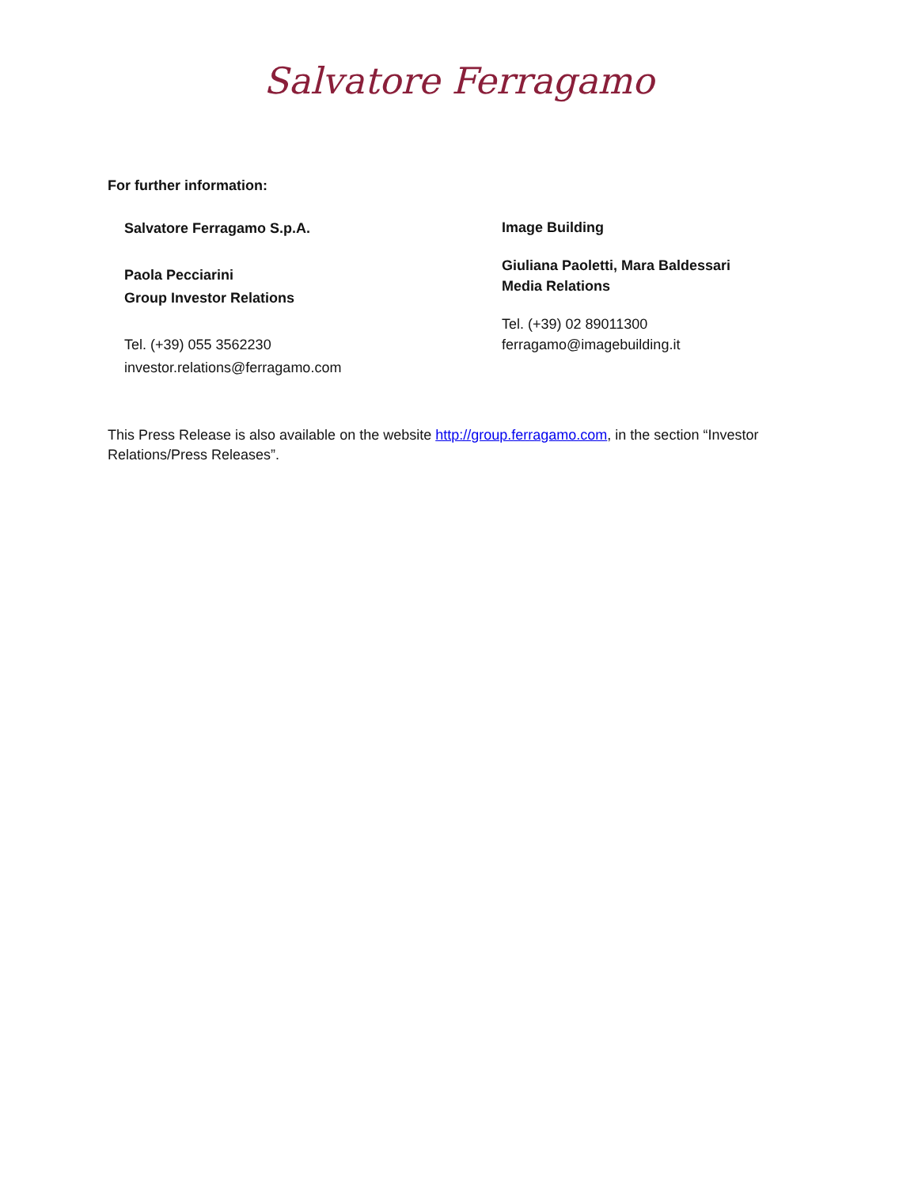Salvatore Ferragamo
For further information:
Salvatore Ferragamo S.p.A.
Paola Pecciarini
Group Investor Relations
Tel. (+39) 055 3562230
investor.relations@ferragamo.com
Image Building
Giuliana Paoletti, Mara Baldessari
Media Relations
Tel. (+39) 02 89011300
ferragamo@imagebuilding.it
This Press Release is also available on the website http://group.ferragamo.com, in the section “Investor Relations/Press Releases”.